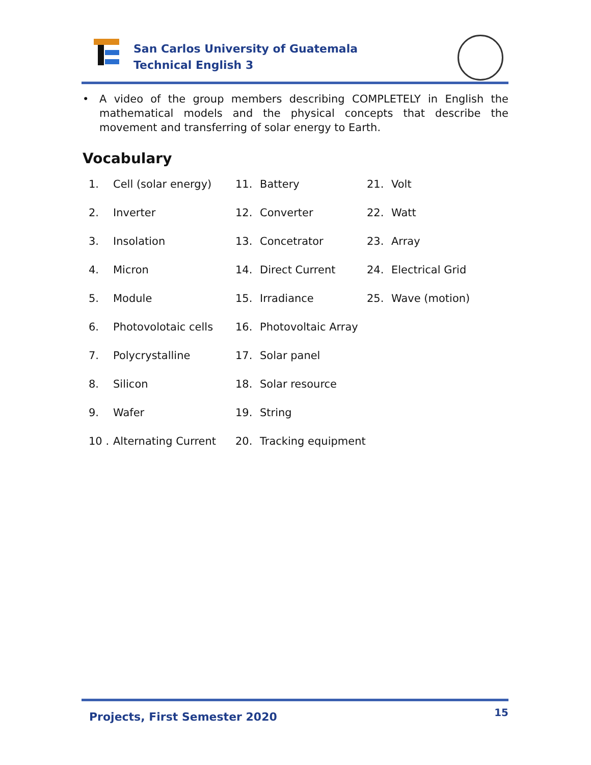San Carlos University of Guatemala
Technical English 3
• A video of the group members describing COMPLETELY in English the mathematical models and the physical concepts that describe the movement and transferring of solar energy to Earth.
Vocabulary
| 1. | Cell (solar energy) | 11. | Battery | 21. | Volt |
| 2. | Inverter | 12. | Converter | 22. | Watt |
| 3. | Insolation | 13. | Concetrator | 23. | Array |
| 4. | Micron | 14. | Direct Current | 24. | Electrical Grid |
| 5. | Module | 15. | Irradiance | 25. | Wave (motion) |
| 6. | Photovolotaic cells | 16. | Photovoltaic Array | | |
| 7. | Polycrystalline | 17. | Solar panel | | |
| 8. | Silicon | 18. | Solar resource | | |
| 9. | Wafer | 19. | String | | |
| 10 . | Alternating Current | 20. | Tracking equipment | | |
Projects, First Semester 2020 15